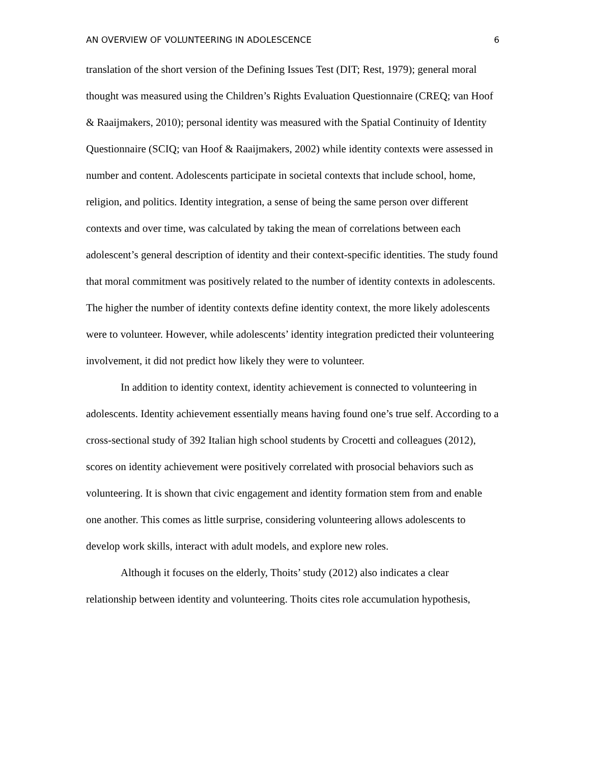AN OVERVIEW OF VOLUNTEERING IN ADOLESCENCE 6
translation of the short version of the Defining Issues Test (DIT; Rest, 1979); general moral thought was measured using the Children’s Rights Evaluation Questionnaire (CREQ; van Hoof & Raaijmakers, 2010); personal identity was measured with the Spatial Continuity of Identity Questionnaire (SCIQ; van Hoof & Raaijmakers, 2002) while identity contexts were assessed in number and content. Adolescents participate in societal contexts that include school, home, religion, and politics. Identity integration, a sense of being the same person over different contexts and over time, was calculated by taking the mean of correlations between each adolescent’s general description of identity and their context-specific identities. The study found that moral commitment was positively related to the number of identity contexts in adolescents. The higher the number of identity contexts define identity context, the more likely adolescents were to volunteer. However, while adolescents’ identity integration predicted their volunteering involvement, it did not predict how likely they were to volunteer.
In addition to identity context, identity achievement is connected to volunteering in adolescents. Identity achievement essentially means having found one’s true self. According to a cross-sectional study of 392 Italian high school students by Crocetti and colleagues (2012), scores on identity achievement were positively correlated with prosocial behaviors such as volunteering. It is shown that civic engagement and identity formation stem from and enable one another. This comes as little surprise, considering volunteering allows adolescents to develop work skills, interact with adult models, and explore new roles.
Although it focuses on the elderly, Thoits’ study (2012) also indicates a clear relationship between identity and volunteering. Thoits cites role accumulation hypothesis,